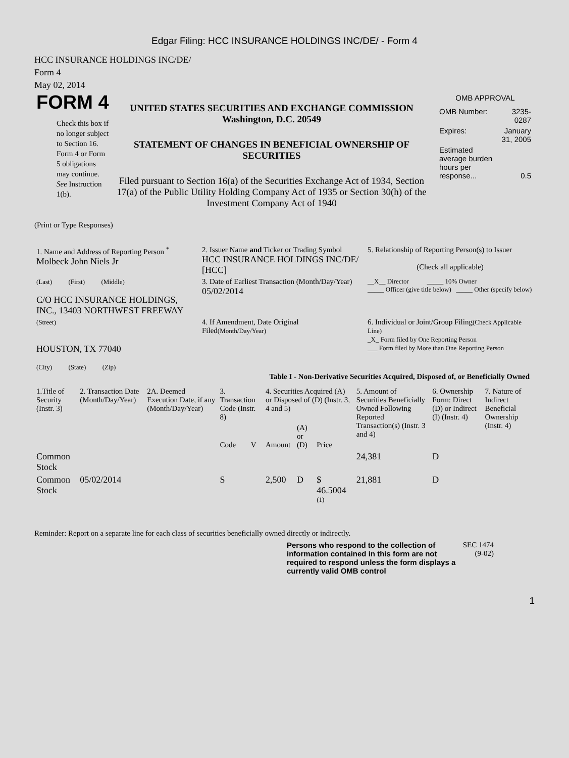Edgar Filing: HCC INSURANCE HOLDINGS INC/DE/ - Form 4
HCC INSURANCE HOLDINGS INC/DE/
Form 4
May 02, 2014
FORM 4
Check this box if no longer subject to Section 16. Form 4 or Form 5 obligations may continue. See Instruction 1(b).
UNITED STATES SECURITIES AND EXCHANGE COMMISSION
Washington, D.C. 20549
STATEMENT OF CHANGES IN BENEFICIAL OWNERSHIP OF SECURITIES
Filed pursuant to Section 16(a) of the Securities Exchange Act of 1934, Section 17(a) of the Public Utility Holding Company Act of 1935 or Section 30(h) of the Investment Company Act of 1940
OMB APPROVAL
| OMB Number: | 3235-0287 |
| Expires: | January 31, 2005 |
| Estimated average burden hours per response... | 0.5 |
(Print or Type Responses)
| 1. Name and Address of Reporting Person <sup>*</sup> Molbeck John Niels Jr | 2. Issuer Name and Ticker or Trading Symbol HCC INSURANCE HOLDINGS INC/DE/ [HCC] | 5. Relationship of Reporting Person(s) to Issuer (Check all applicable) |
| (Last) (First) (Middle) C/O HCC INSURANCE HOLDINGS, INC., 13403 NORTHWEST FREEWAY | 3. Date of Earliest Transaction (Month/Day/Year) 05/02/2014 | __X__ Director _____ 10% Owner _____ Officer (give title below) _____ Other (specify below) |
| (Street) HOUSTON, TX 77040 (City) (State) (Zip) | 4. If Amendment, Date Original Filed (Month/Day/Year) | 6. Individual or Joint/Group Filing (Check Applicable Line) _X_ Form filed by One Reporting Person ___ Form filed by More than One Reporting Person |
Table I - Non-Derivative Securities Acquired, Disposed of, or Beneficially Owned
| 1.Title of Security (Instr. 3) | 2. Transaction Date (Month/Day/Year) | 2A. Deemed Execution Date, if any (Month/Day/Year) | 3. Transaction Code (Instr. 8) | | 4. Securities Acquired (A) or Disposed of (D) (Instr. 3, 4 and 5) | | | 5. Amount of Securities Beneficially Owned Following Reported Transaction(s) (Instr. 3 and 4) | 6. Ownership Form: Direct (D) or Indirect (I) (Instr. 4) | 7. Nature of Indirect Beneficial Ownership (Instr. 4) |
| --- | --- | --- | --- | --- | --- | --- | --- | --- | --- | --- |
| | | | Code | V | Amount | (A) or (D) | Price | | | |
| Common Stock | | | | | | | | 24,381 | D | |
| Common Stock | 05/02/2014 | | S | | 2,500 | D | $ 46.5004 <sup>(1)</sup> | 21,881 | D | |
Reminder: Report on a separate line for each class of securities beneficially owned directly or indirectly.
Persons who respond to the collection of information contained in this form are not required to respond unless the form displays a currently valid OMB control
SEC 1474 (9-02)
1